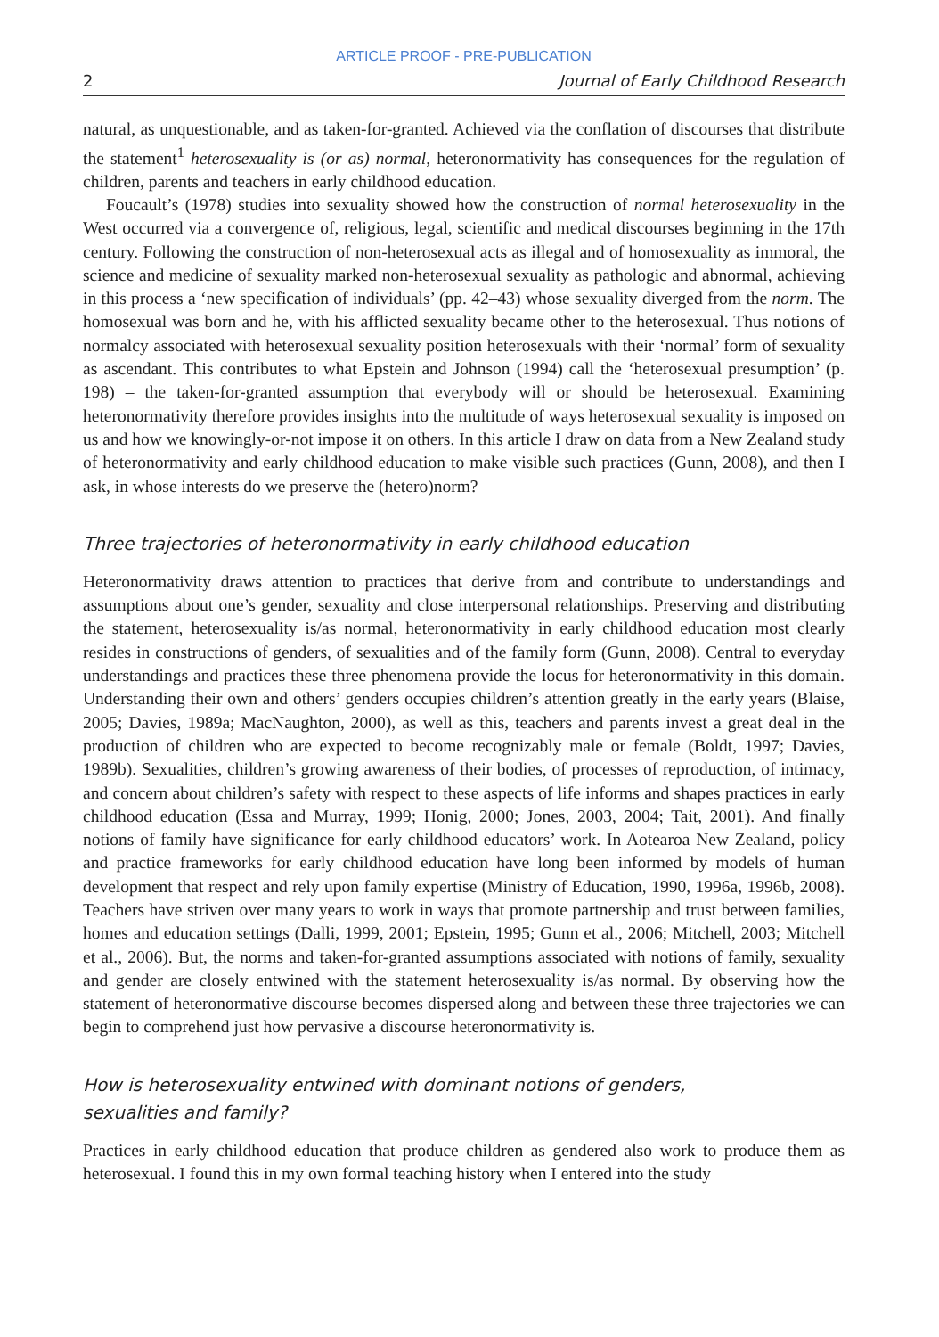ARTICLE PROOF - PRE-PUBLICATION
2 Journal of Early Childhood Research
natural, as unquestionable, and as taken-for-granted. Achieved via the conflation of discourses that distribute the statement<sup>1</sup> heterosexuality is (or as) normal, heteronormativity has consequences for the regulation of children, parents and teachers in early childhood education.
Foucault’s (1978) studies into sexuality showed how the construction of normal heterosexuality in the West occurred via a convergence of, religious, legal, scientific and medical discourses beginning in the 17th century. Following the construction of non-heterosexual acts as illegal and of homosexuality as immoral, the science and medicine of sexuality marked non-heterosexual sexuality as pathologic and abnormal, achieving in this process a ‘new specification of individuals’ (pp. 42–43) whose sexuality diverged from the norm. The homosexual was born and he, with his afflicted sexuality became other to the heterosexual. Thus notions of normalcy associated with heterosexual sexuality position heterosexuals with their ‘normal’ form of sexuality as ascendant. This contributes to what Epstein and Johnson (1994) call the ‘heterosexual presumption’ (p. 198) – the taken-for-granted assumption that everybody will or should be heterosexual. Examining heteronormativity therefore provides insights into the multitude of ways heterosexual sexuality is imposed on us and how we knowingly-or-not impose it on others. In this article I draw on data from a New Zealand study of heteronormativity and early childhood education to make visible such practices (Gunn, 2008), and then I ask, in whose interests do we preserve the (hetero)norm?
Three trajectories of heteronormativity in early childhood education
Heteronormativity draws attention to practices that derive from and contribute to understandings and assumptions about one’s gender, sexuality and close interpersonal relationships. Preserving and distributing the statement, heterosexuality is/as normal, heteronormativity in early childhood education most clearly resides in constructions of genders, of sexualities and of the family form (Gunn, 2008). Central to everyday understandings and practices these three phenomena provide the locus for heteronormativity in this domain. Understanding their own and others’ genders occupies children’s attention greatly in the early years (Blaise, 2005; Davies, 1989a; MacNaughton, 2000), as well as this, teachers and parents invest a great deal in the production of children who are expected to become recognizably male or female (Boldt, 1997; Davies, 1989b). Sexualities, children’s growing awareness of their bodies, of processes of reproduction, of intimacy, and concern about children’s safety with respect to these aspects of life informs and shapes practices in early childhood education (Essa and Murray, 1999; Honig, 2000; Jones, 2003, 2004; Tait, 2001). And finally notions of family have significance for early childhood educators’ work. In Aotearoa New Zealand, policy and practice frameworks for early childhood education have long been informed by models of human development that respect and rely upon family expertise (Ministry of Education, 1990, 1996a, 1996b, 2008). Teachers have striven over many years to work in ways that promote partnership and trust between families, homes and education settings (Dalli, 1999, 2001; Epstein, 1995; Gunn et al., 2006; Mitchell, 2003; Mitchell et al., 2006). But, the norms and taken-for-granted assumptions associated with notions of family, sexuality and gender are closely entwined with the statement heterosexuality is/as normal. By observing how the statement of heteronormative discourse becomes dispersed along and between these three trajectories we can begin to comprehend just how pervasive a discourse heteronormativity is.
How is heterosexuality entwined with dominant notions of genders,
sexualities and family?
Practices in early childhood education that produce children as gendered also work to produce them as heterosexual. I found this in my own formal teaching history when I entered into the study